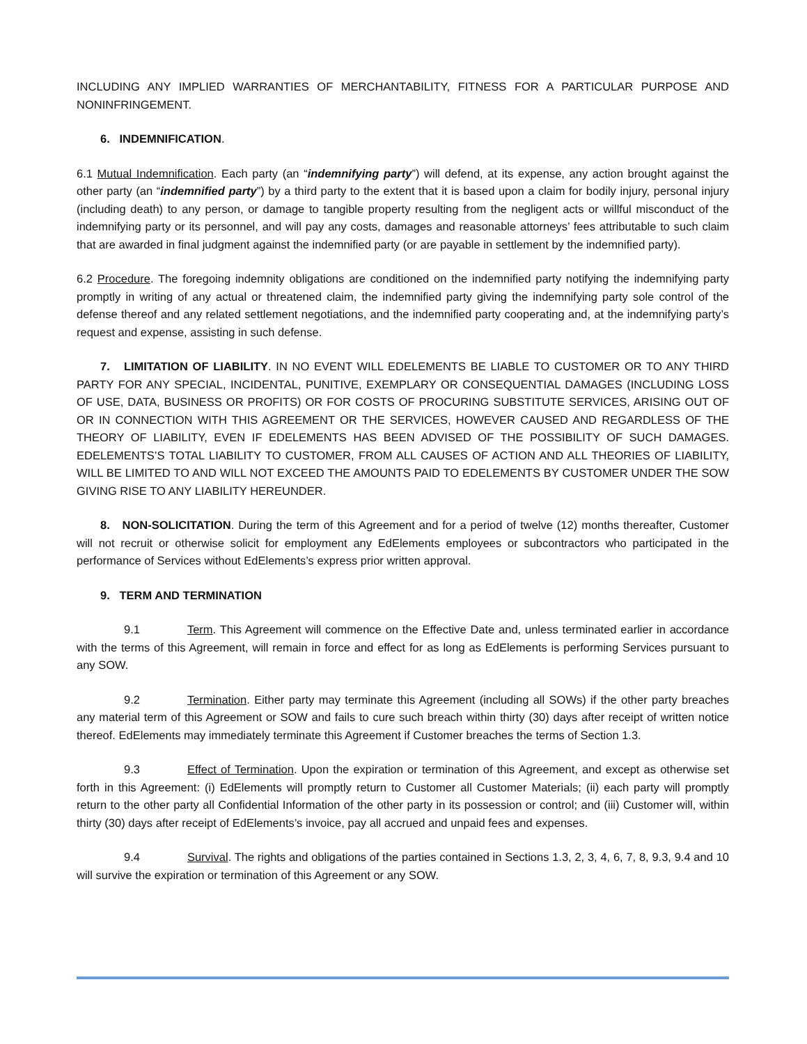INCLUDING ANY IMPLIED WARRANTIES OF MERCHANTABILITY, FITNESS FOR A PARTICULAR PURPOSE AND NONINFRINGEMENT.
6. INDEMNIFICATION.
6.1 Mutual Indemnification. Each party (an “indemnifying party”) will defend, at its expense, any action brought against the other party (an “indemnified party”) by a third party to the extent that it is based upon a claim for bodily injury, personal injury (including death) to any person, or damage to tangible property resulting from the negligent acts or willful misconduct of the indemnifying party or its personnel, and will pay any costs, damages and reasonable attorneys’ fees attributable to such claim that are awarded in final judgment against the indemnified party (or are payable in settlement by the indemnified party).
6.2 Procedure. The foregoing indemnity obligations are conditioned on the indemnified party notifying the indemnifying party promptly in writing of any actual or threatened claim, the indemnified party giving the indemnifying party sole control of the defense thereof and any related settlement negotiations, and the indemnified party cooperating and, at the indemnifying party’s request and expense, assisting in such defense.
7. LIMITATION OF LIABILITY. IN NO EVENT WILL EDELEMENTS BE LIABLE TO CUSTOMER OR TO ANY THIRD PARTY FOR ANY SPECIAL, INCIDENTAL, PUNITIVE, EXEMPLARY OR CONSEQUENTIAL DAMAGES (INCLUDING LOSS OF USE, DATA, BUSINESS OR PROFITS) OR FOR COSTS OF PROCURING SUBSTITUTE SERVICES, ARISING OUT OF OR IN CONNECTION WITH THIS AGREEMENT OR THE SERVICES, HOWEVER CAUSED AND REGARDLESS OF THE THEORY OF LIABILITY, EVEN IF EDELEMENTS HAS BEEN ADVISED OF THE POSSIBILITY OF SUCH DAMAGES. EDELEMENTS’S TOTAL LIABILITY TO CUSTOMER, FROM ALL CAUSES OF ACTION AND ALL THEORIES OF LIABILITY, WILL BE LIMITED TO AND WILL NOT EXCEED THE AMOUNTS PAID TO EDELEMENTS BY CUSTOMER UNDER THE SOW GIVING RISE TO ANY LIABILITY HEREUNDER.
8. NON-SOLICITATION. During the term of this Agreement and for a period of twelve (12) months thereafter, Customer will not recruit or otherwise solicit for employment any EdElements employees or subcontractors who participated in the performance of Services without EdElements’s express prior written approval.
9. TERM AND TERMINATION
9.1 Term. This Agreement will commence on the Effective Date and, unless terminated earlier in accordance with the terms of this Agreement, will remain in force and effect for as long as EdElements is performing Services pursuant to any SOW.
9.2 Termination. Either party may terminate this Agreement (including all SOWs) if the other party breaches any material term of this Agreement or SOW and fails to cure such breach within thirty (30) days after receipt of written notice thereof. EdElements may immediately terminate this Agreement if Customer breaches the terms of Section 1.3.
9.3 Effect of Termination. Upon the expiration or termination of this Agreement, and except as otherwise set forth in this Agreement: (i) EdElements will promptly return to Customer all Customer Materials; (ii) each party will promptly return to the other party all Confidential Information of the other party in its possession or control; and (iii) Customer will, within thirty (30) days after receipt of EdElements’s invoice, pay all accrued and unpaid fees and expenses.
9.4 Survival. The rights and obligations of the parties contained in Sections 1.3, 2, 3, 4, 6, 7, 8, 9.3, 9.4 and 10 will survive the expiration or termination of this Agreement or any SOW.